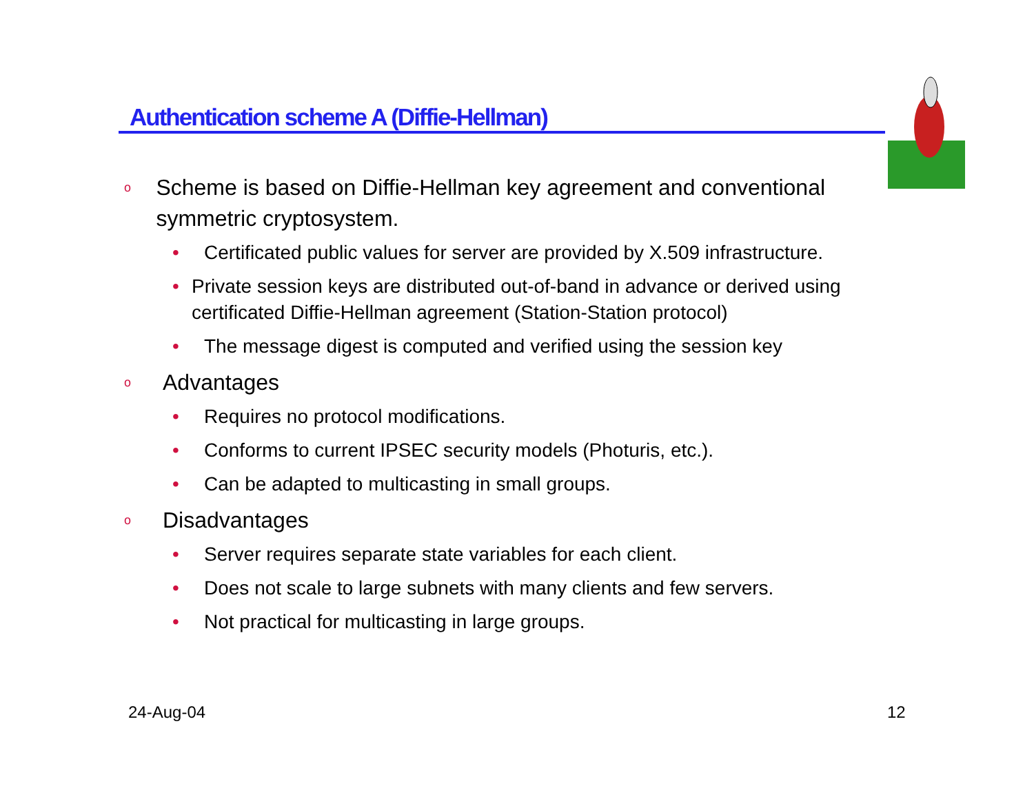Authentication scheme A (Diffie-Hellman)
o Scheme is based on Diffie-Hellman key agreement and conventional symmetric cryptosystem.
• Certificated public values for server are provided by X.509 infrastructure.
• Private session keys are distributed out-of-band in advance or derived using certificated Diffie-Hellman agreement (Station-Station protocol)
• The message digest is computed and verified using the session key
o Advantages
• Requires no protocol modifications.
• Conforms to current IPSEC security models (Photuris, etc.).
• Can be adapted to multicasting in small groups.
o Disadvantages
• Server requires separate state variables for each client.
• Does not scale to large subnets with many clients and few servers.
• Not practical for multicasting in large groups.
24-Aug-04 12